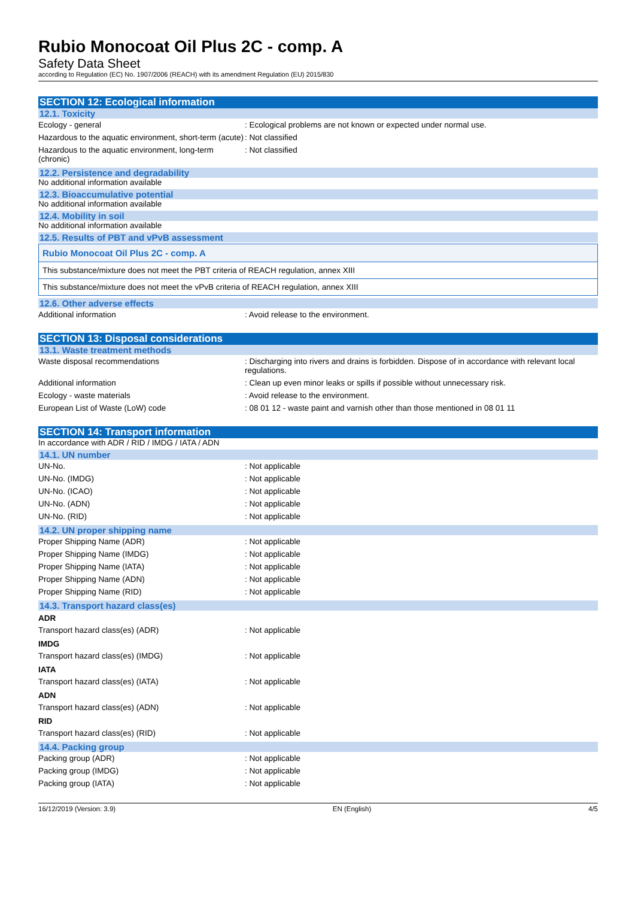Rubio Monocoat Oil Plus 2C - comp. A
Safety Data Sheet
according to Regulation (EC) No. 1907/2006 (REACH) with its amendment Regulation (EU) 2015/830
SECTION 12: Ecological information
12.1. Toxicity
| Ecology - general | : Ecological problems are not known or expected under normal use. |
| Hazardous to the aquatic environment, short-term (acute) | : Not classified |
| Hazardous to the aquatic environment, long-term (chronic) | : Not classified |
12.2. Persistence and degradability
No additional information available
12.3. Bioaccumulative potential
No additional information available
12.4. Mobility in soil
No additional information available
12.5. Results of PBT and vPvB assessment
| Rubio Monocoat Oil Plus 2C - comp. A |
| This substance/mixture does not meet the PBT criteria of REACH regulation, annex XIII |
| This substance/mixture does not meet the vPvB criteria of REACH regulation, annex XIII |
12.6. Other adverse effects
| Additional information | : Avoid release to the environment. |
SECTION 13: Disposal considerations
13.1. Waste treatment methods
| Waste disposal recommendations | : Discharging into rivers and drains is forbidden. Dispose of in accordance with relevant local regulations. |
| Additional information | : Clean up even minor leaks or spills if possible without unnecessary risk. |
| Ecology - waste materials | : Avoid release to the environment. |
| European List of Waste (LoW) code | : 08 01 12 - waste paint and varnish other than those mentioned in 08 01 11 |
SECTION 14: Transport information
In accordance with ADR / RID / IMDG / IATA / ADN
14.1. UN number
| UN-No. | : Not applicable |
| UN-No. (IMDG) | : Not applicable |
| UN-No. (ICAO) | : Not applicable |
| UN-No. (ADN) | : Not applicable |
| UN-No. (RID) | : Not applicable |
14.2. UN proper shipping name
| Proper Shipping Name (ADR) | : Not applicable |
| Proper Shipping Name (IMDG) | : Not applicable |
| Proper Shipping Name (IATA) | : Not applicable |
| Proper Shipping Name (ADN) | : Not applicable |
| Proper Shipping Name (RID) | : Not applicable |
14.3. Transport hazard class(es)
ADR
| Transport hazard class(es) (ADR) | : Not applicable |
IMDG
| Transport hazard class(es) (IMDG) | : Not applicable |
IATA
| Transport hazard class(es) (IATA) | : Not applicable |
ADN
| Transport hazard class(es) (ADN) | : Not applicable |
RID
| Transport hazard class(es) (RID) | : Not applicable |
14.4. Packing group
| Packing group (ADR) | : Not applicable |
| Packing group (IMDG) | : Not applicable |
| Packing group (IATA) | : Not applicable |
16/12/2019 (Version: 3.9) EN (English) 4/5